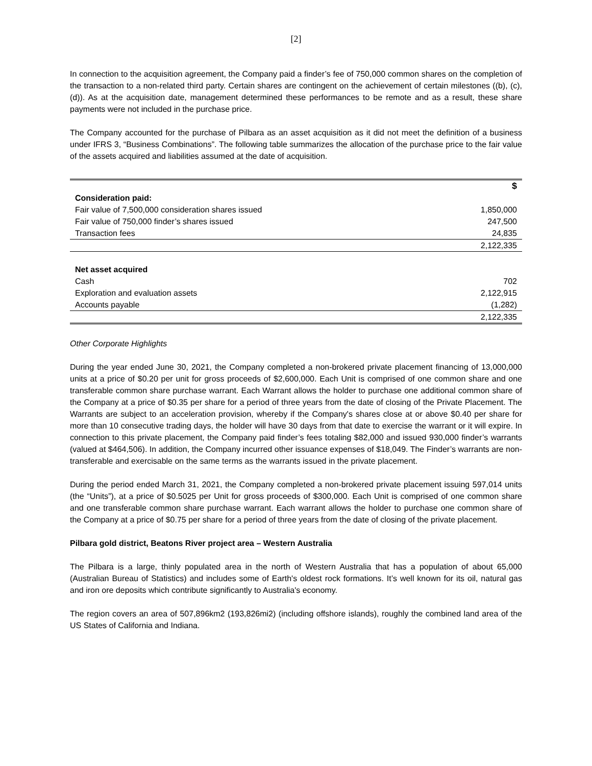[2]
In connection to the acquisition agreement, the Company paid a finder’s fee of 750,000 common shares on the completion of the transaction to a non-related third party. Certain shares are contingent on the achievement of certain milestones ((b), (c), (d)). As at the acquisition date, management determined these performances to be remote and as a result, these share payments were not included in the purchase price.
The Company accounted for the purchase of Pilbara as an asset acquisition as it did not meet the definition of a business under IFRS 3, “Business Combinations”. The following table summarizes the allocation of the purchase price to the fair value of the assets acquired and liabilities assumed at the date of acquisition.
| | $ |
| --- | --- |
| Consideration paid: | |
| Fair value of 7,500,000 consideration shares issued | 1,850,000 |
| Fair value of 750,000 finder’s shares issued | 247,500 |
| Transaction fees | 24,835 |
| | 2,122,335 |
| Net asset acquired | |
| Cash | 702 |
| Exploration and evaluation assets | 2,122,915 |
| Accounts payable | (1,282) |
| | 2,122,335 |
Other Corporate Highlights
During the year ended June 30, 2021, the Company completed a non-brokered private placement financing of 13,000,000 units at a price of $0.20 per unit for gross proceeds of $2,600,000. Each Unit is comprised of one common share and one transferable common share purchase warrant. Each Warrant allows the holder to purchase one additional common share of the Company at a price of $0.35 per share for a period of three years from the date of closing of the Private Placement. The Warrants are subject to an acceleration provision, whereby if the Company's shares close at or above $0.40 per share for more than 10 consecutive trading days, the holder will have 30 days from that date to exercise the warrant or it will expire. In connection to this private placement, the Company paid finder’s fees totaling $82,000 and issued 930,000 finder’s warrants (valued at $464,506). In addition, the Company incurred other issuance expenses of $18,049. The Finder’s warrants are non-transferable and exercisable on the same terms as the warrants issued in the private placement.
During the period ended March 31, 2021, the Company completed a non-brokered private placement issuing 597,014 units (the “Units”), at a price of $0.5025 per Unit for gross proceeds of $300,000. Each Unit is comprised of one common share and one transferable common share purchase warrant. Each warrant allows the holder to purchase one common share of the Company at a price of $0.75 per share for a period of three years from the date of closing of the private placement.
Pilbara gold district, Beatons River project area – Western Australia
The Pilbara is a large, thinly populated area in the north of Western Australia that has a population of about 65,000 (Australian Bureau of Statistics) and includes some of Earth's oldest rock formations. It’s well known for its oil, natural gas and iron ore deposits which contribute significantly to Australia's economy.
The region covers an area of 507,896km2 (193,826mi2) (including offshore islands), roughly the combined land area of the US States of California and Indiana.